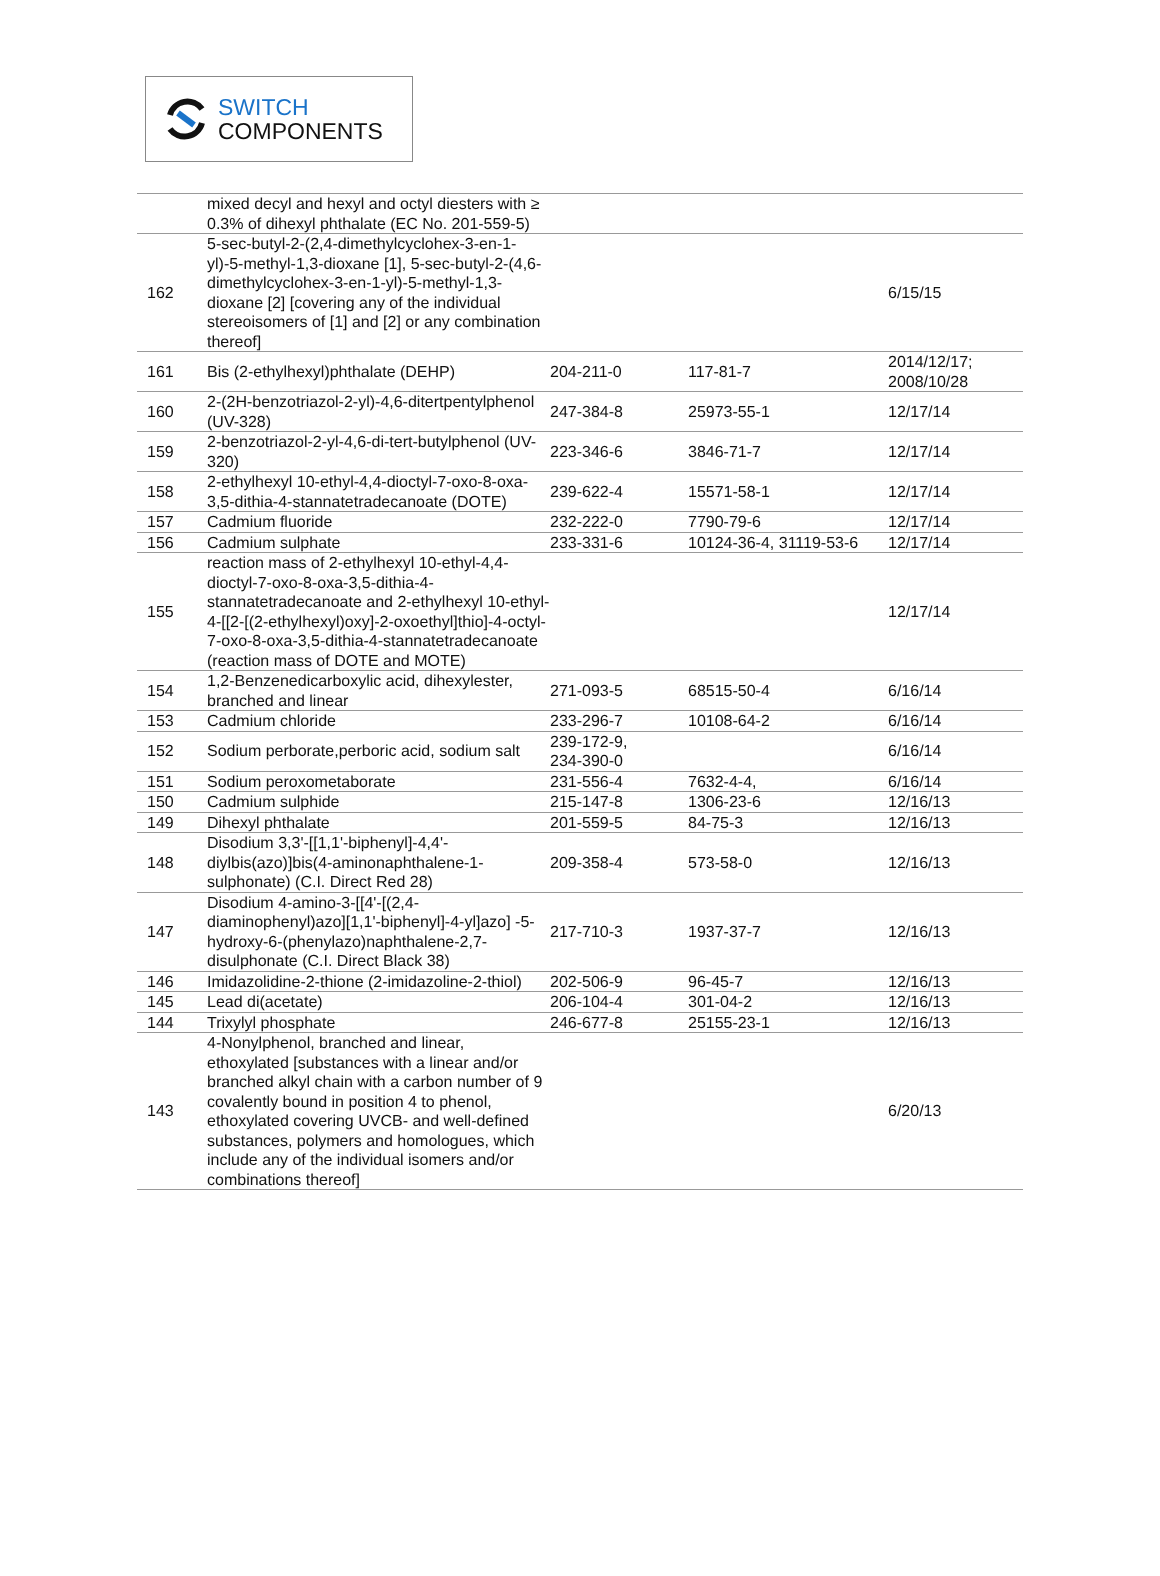SWITCH
COMPONENTS
| | mixed decyl and hexyl and octyl diesters with ≥ 0.3% of dihexyl phthalate (EC No. 201-559-5) | | | |
| 162 | 5-sec-butyl-2-(2,4-dimethylcyclohex-3-en-1-yl)-5-methyl-1,3-dioxane [1], 5-sec-butyl-2-(4,6-dimethylcyclohex-3-en-1-yl)-5-methyl-1,3-dioxane [2] [covering any of the individual stereoisomers of [1] and [2] or any combination thereof] | | | 6/15/15 |
| 161 | Bis (2-ethylhexyl)phthalate (DEHP) | 204-211-0 | 117-81-7 | 2014/12/17; 2008/10/28 |
| 160 | 2-(2H-benzotriazol-2-yl)-4,6-ditertpentylphenol (UV-328) | 247-384-8 | 25973-55-1 | 12/17/14 |
| 159 | 2-benzotriazol-2-yl-4,6-di-tert-butylphenol (UV-320) | 223-346-6 | 3846-71-7 | 12/17/14 |
| 158 | 2-ethylhexyl 10-ethyl-4,4-dioctyl-7-oxo-8-oxa-3,5-dithia-4-stannatetradecanoate (DOTE) | 239-622-4 | 15571-58-1 | 12/17/14 |
| 157 | Cadmium fluoride | 232-222-0 | 7790-79-6 | 12/17/14 |
| 156 | Cadmium sulphate | 233-331-6 | 10124-36-4, 31119-53-6 | 12/17/14 |
| 155 | reaction mass of 2-ethylhexyl 10-ethyl-4,4-dioctyl-7-oxo-8-oxa-3,5-dithia-4-stannatetradecanoate and 2-ethylhexyl 10-ethyl-4-[[2-[(2-ethylhexyl)oxy]-2-oxoethyl]thio]-4-octyl-7-oxo-8-oxa-3,5-dithia-4-stannatetradecanoate (reaction mass of DOTE and MOTE) | | | 12/17/14 |
| 154 | 1,2-Benzenedicarboxylic acid, dihexylester, branched and linear | 271-093-5 | 68515-50-4 | 6/16/14 |
| 153 | Cadmium chloride | 233-296-7 | 10108-64-2 | 6/16/14 |
| 152 | Sodium perborate,perboric acid, sodium salt | 239-172-9, 234-390-0 | | 6/16/14 |
| 151 | Sodium peroxometaborate | 231-556-4 | 7632-4-4, | 6/16/14 |
| 150 | Cadmium sulphide | 215-147-8 | 1306-23-6 | 12/16/13 |
| 149 | Dihexyl phthalate | 201-559-5 | 84-75-3 | 12/16/13 |
| 148 | Disodium 3,3'-[[1,1'-biphenyl]-4,4'-diylbis(azo)]bis(4-aminonaphthalene-1-sulphonate) (C.I. Direct Red 28) | 209-358-4 | 573-58-0 | 12/16/13 |
| 147 | Disodium 4-amino-3-[[4'-[(2,4-diaminophenyl)azo][1,1'-biphenyl]-4-yl]azo] -5-hydroxy-6-(phenylazo)naphthalene-2,7-disulphonate (C.I. Direct Black 38) | 217-710-3 | 1937-37-7 | 12/16/13 |
| 146 | Imidazolidine-2-thione (2-imidazoline-2-thiol) | 202-506-9 | 96-45-7 | 12/16/13 |
| 145 | Lead di(acetate) | 206-104-4 | 301-04-2 | 12/16/13 |
| 144 | Trixylyl phosphate | 246-677-8 | 25155-23-1 | 12/16/13 |
| 143 | 4-Nonylphenol, branched and linear, ethoxylated [substances with a linear and/or branched alkyl chain with a carbon number of 9 covalently bound in position 4 to phenol, ethoxylated covering UVCB- and well-defined substances, polymers and homologues, which include any of the individual isomers and/or combinations thereof] | | | 6/20/13 |